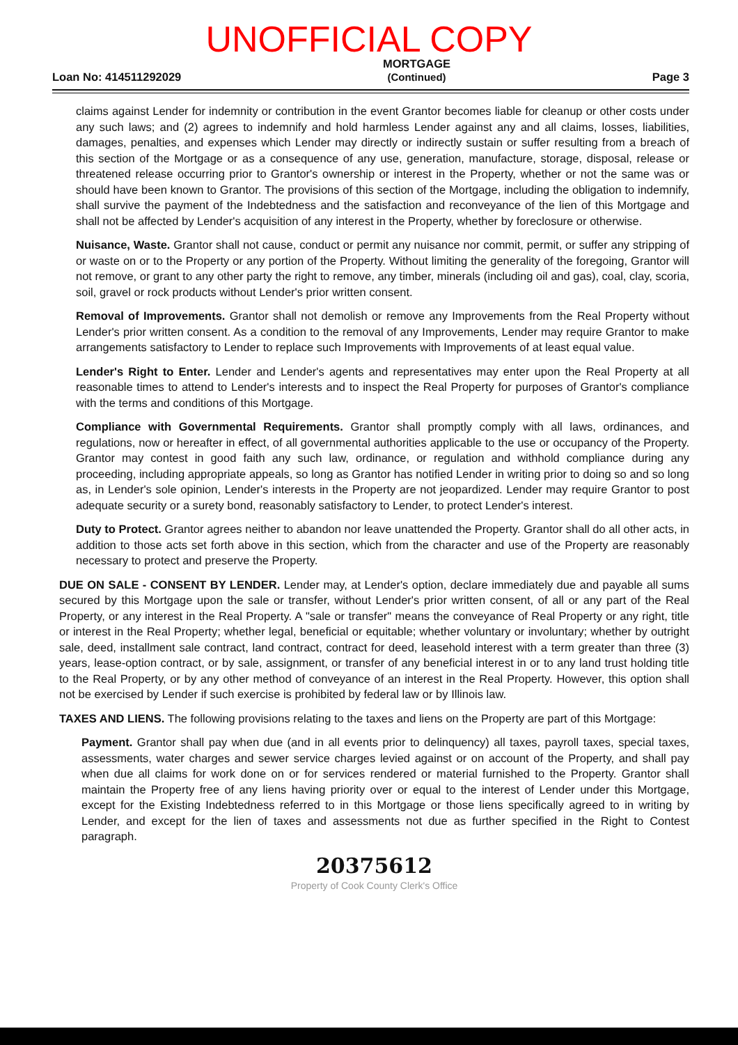UNOFFICIAL COPY
Loan No: 414511292029
MORTGAGE
(Continued)
Page 3
claims against Lender for indemnity or contribution in the event Grantor becomes liable for cleanup or other costs under any such laws; and (2) agrees to indemnify and hold harmless Lender against any and all claims, losses, liabilities, damages, penalties, and expenses which Lender may directly or indirectly sustain or suffer resulting from a breach of this section of the Mortgage or as a consequence of any use, generation, manufacture, storage, disposal, release or threatened release occurring prior to Grantor's ownership or interest in the Property, whether or not the same was or should have been known to Grantor. The provisions of this section of the Mortgage, including the obligation to indemnify, shall survive the payment of the Indebtedness and the satisfaction and reconveyance of the lien of this Mortgage and shall not be affected by Lender's acquisition of any interest in the Property, whether by foreclosure or otherwise.
Nuisance, Waste. Grantor shall not cause, conduct or permit any nuisance nor commit, permit, or suffer any stripping of or waste on or to the Property or any portion of the Property. Without limiting the generality of the foregoing, Grantor will not remove, or grant to any other party the right to remove, any timber, minerals (including oil and gas), coal, clay, scoria, soil, gravel or rock products without Lender's prior written consent.
Removal of Improvements. Grantor shall not demolish or remove any Improvements from the Real Property without Lender's prior written consent. As a condition to the removal of any Improvements, Lender may require Grantor to make arrangements satisfactory to Lender to replace such Improvements with Improvements of at least equal value.
Lender's Right to Enter. Lender and Lender's agents and representatives may enter upon the Real Property at all reasonable times to attend to Lender's interests and to inspect the Real Property for purposes of Grantor's compliance with the terms and conditions of this Mortgage.
Compliance with Governmental Requirements. Grantor shall promptly comply with all laws, ordinances, and regulations, now or hereafter in effect, of all governmental authorities applicable to the use or occupancy of the Property. Grantor may contest in good faith any such law, ordinance, or regulation and withhold compliance during any proceeding, including appropriate appeals, so long as Grantor has notified Lender in writing prior to doing so and so long as, in Lender's sole opinion, Lender's interests in the Property are not jeopardized. Lender may require Grantor to post adequate security or a surety bond, reasonably satisfactory to Lender, to protect Lender's interest.
Duty to Protect. Grantor agrees neither to abandon nor leave unattended the Property. Grantor shall do all other acts, in addition to those acts set forth above in this section, which from the character and use of the Property are reasonably necessary to protect and preserve the Property.
DUE ON SALE - CONSENT BY LENDER. Lender may, at Lender's option, declare immediately due and payable all sums secured by this Mortgage upon the sale or transfer, without Lender's prior written consent, of all or any part of the Real Property, or any interest in the Real Property. A "sale or transfer" means the conveyance of Real Property or any right, title or interest in the Real Property; whether legal, beneficial or equitable; whether voluntary or involuntary; whether by outright sale, deed, installment sale contract, land contract, contract for deed, leasehold interest with a term greater than three (3) years, lease-option contract, or by sale, assignment, or transfer of any beneficial interest in or to any land trust holding title to the Real Property, or by any other method of conveyance of an interest in the Real Property. However, this option shall not be exercised by Lender if such exercise is prohibited by federal law or by Illinois law.
TAXES AND LIENS. The following provisions relating to the taxes and liens on the Property are part of this Mortgage:
Payment. Grantor shall pay when due (and in all events prior to delinquency) all taxes, payroll taxes, special taxes, assessments, water charges and sewer service charges levied against or on account of the Property, and shall pay when due all claims for work done on or for services rendered or material furnished to the Property. Grantor shall maintain the Property free of any liens having priority over or equal to the interest of Lender under this Mortgage, except for the Existing Indebtedness referred to in this Mortgage or those liens specifically agreed to in writing by Lender, and except for the lien of taxes and assessments not due as further specified in the Right to Contest paragraph.
20375612
Property of Cook County Clerk's Office